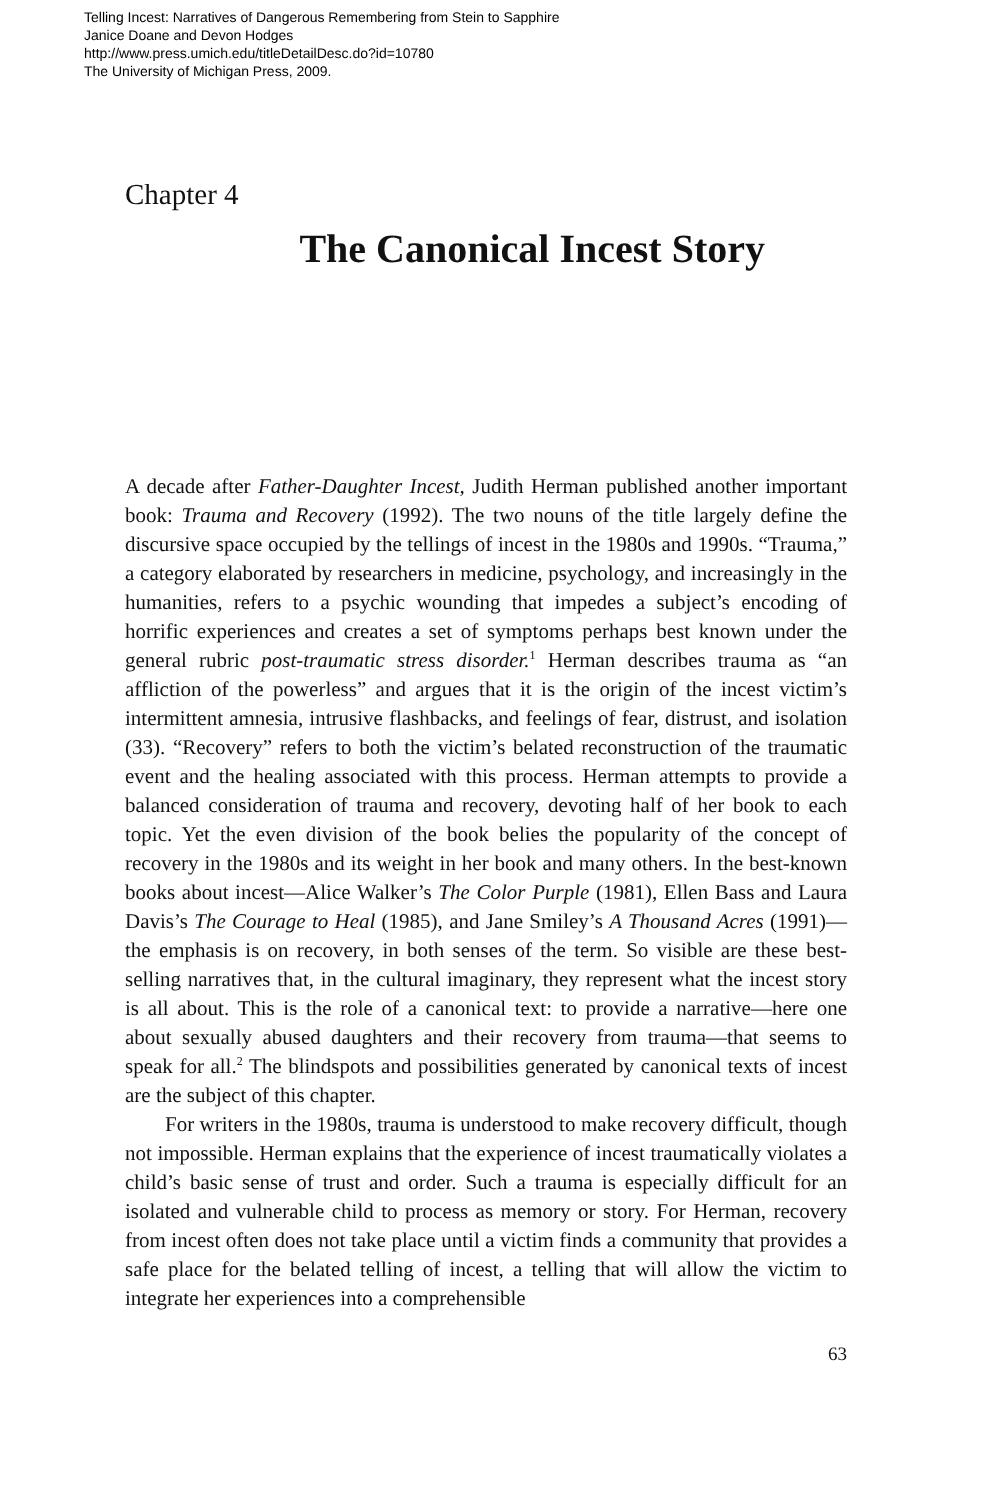Telling Incest: Narratives of Dangerous Remembering from Stein to Sapphire
Janice Doane and Devon Hodges
http://www.press.umich.edu/titleDetailDesc.do?id=10780
The University of Michigan Press, 2009.
Chapter 4
The Canonical Incest Story
A decade after Father-Daughter Incest, Judith Herman published another important book: Trauma and Recovery (1992). The two nouns of the title largely define the discursive space occupied by the tellings of incest in the 1980s and 1990s. “Trauma,” a category elaborated by researchers in medicine, psychology, and increasingly in the humanities, refers to a psychic wounding that impedes a subject’s encoding of horrific experiences and creates a set of symptoms perhaps best known under the general rubric post-traumatic stress disorder.<sup>1</sup> Herman describes trauma as “an affliction of the powerless” and argues that it is the origin of the incest victim’s intermittent amnesia, intrusive flashbacks, and feelings of fear, distrust, and isolation (33). “Recovery” refers to both the victim’s belated reconstruction of the traumatic event and the healing associated with this process. Herman attempts to provide a balanced consideration of trauma and recovery, devoting half of her book to each topic. Yet the even division of the book belies the popularity of the concept of recovery in the 1980s and its weight in her book and many others. In the best-known books about incest—Alice Walker’s The Color Purple (1981), Ellen Bass and Laura Davis’s The Courage to Heal (1985), and Jane Smiley’s A Thousand Acres (1991)—the emphasis is on recovery, in both senses of the term. So visible are these best-selling narratives that, in the cultural imaginary, they represent what the incest story is all about. This is the role of a canonical text: to provide a narrative—here one about sexually abused daughters and their recovery from trauma—that seems to speak for all.<sup>2</sup> The blindspots and possibilities generated by canonical texts of incest are the subject of this chapter.
For writers in the 1980s, trauma is understood to make recovery difficult, though not impossible. Herman explains that the experience of incest traumatically violates a child’s basic sense of trust and order. Such a trauma is especially difficult for an isolated and vulnerable child to process as memory or story. For Herman, recovery from incest often does not take place until a victim finds a community that provides a safe place for the belated telling of incest, a telling that will allow the victim to integrate her experiences into a comprehensible
63